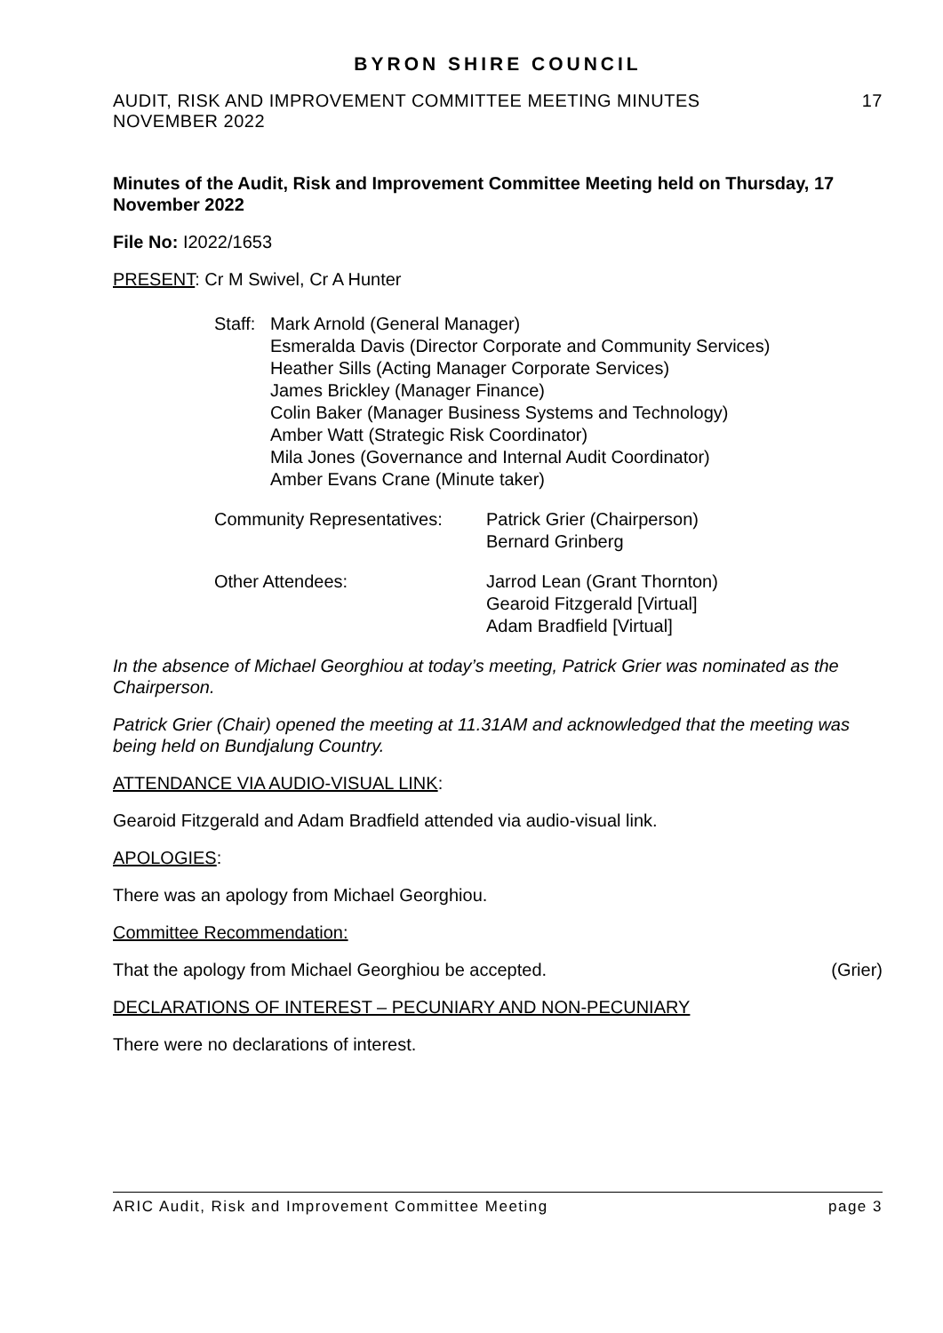BYRON SHIRE COUNCIL
AUDIT, RISK AND IMPROVEMENT COMMITTEE MEETING MINUTES
NOVEMBER 2022
17
Minutes of the Audit, Risk and Improvement Committee Meeting held on Thursday, 17 November 2022
File No: I2022/1653
PRESENT: Cr M Swivel, Cr A Hunter
Staff:
Mark Arnold (General Manager)
Esmeralda Davis (Director Corporate and Community Services)
Heather Sills (Acting Manager Corporate Services)
James Brickley (Manager Finance)
Colin Baker (Manager Business Systems and Technology)
Amber Watt (Strategic Risk Coordinator)
Mila Jones (Governance and Internal Audit Coordinator)
Amber Evans Crane (Minute taker)
Community Representatives:
Patrick Grier (Chairperson)
Bernard Grinberg
Other Attendees: Jarrod Lean (Grant Thornton)
Gearoid Fitzgerald [Virtual]
Adam Bradfield [Virtual]
In the absence of Michael Georghiou at today’s meeting, Patrick Grier was nominated as the Chairperson.
Patrick Grier (Chair) opened the meeting at 11.31AM and acknowledged that the meeting was being held on Bundjalung Country.
ATTENDANCE VIA AUDIO-VISUAL LINK:
Gearoid Fitzgerald and Adam Bradfield attended via audio-visual link.
APOLOGIES:
There was an apology from Michael Georghiou.
Committee Recommendation:
That the apology from Michael Georghiou be accepted. (Grier)
DECLARATIONS OF INTEREST – PECUNIARY AND NON-PECUNIARY
There were no declarations of interest.
ARIC Audit, Risk and Improvement Committee Meeting page 3